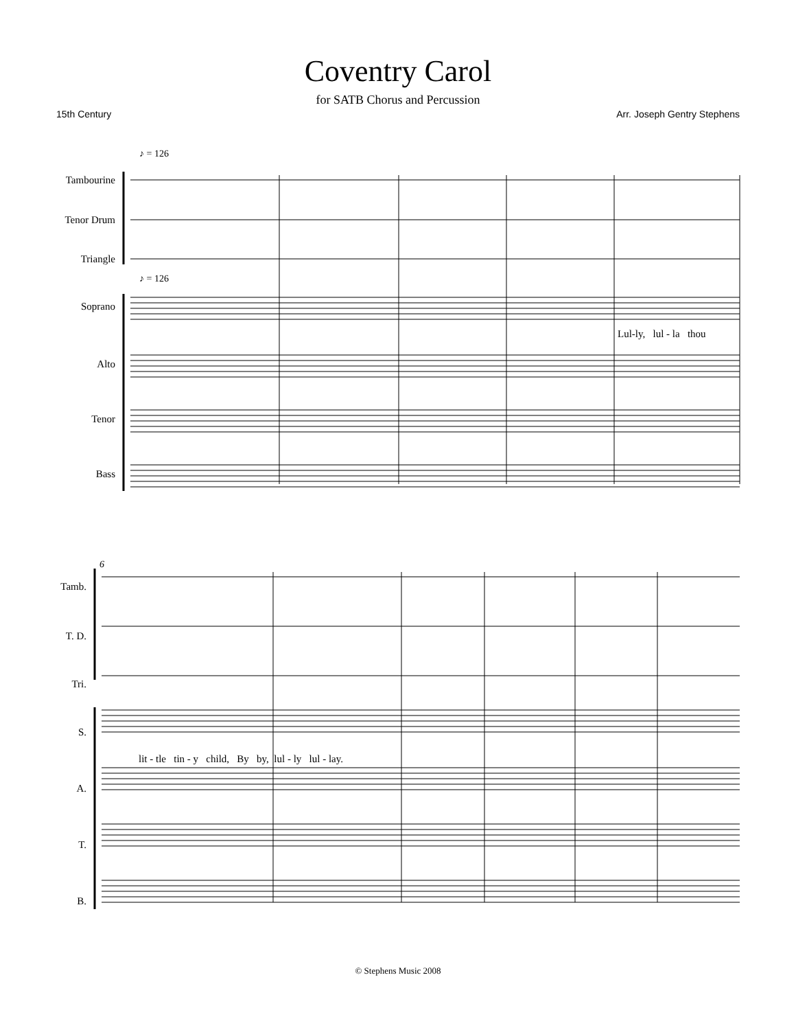Coventry Carol
for SATB Chorus and Percussion
15th Century Arr. Joseph Gentry Stephens
Tambourine
Tenor Drum
Triangle
♪ = 126
♪ = 126
Soprano
Alto
Tenor
Bass
Lul-ly, lul - la thou
6
Tamb.
T. D.
Tri.
S.
A.
T.
B.
lit - tle tin - y child, By by, lul - ly lul - lay.
© Stephens Music 2008